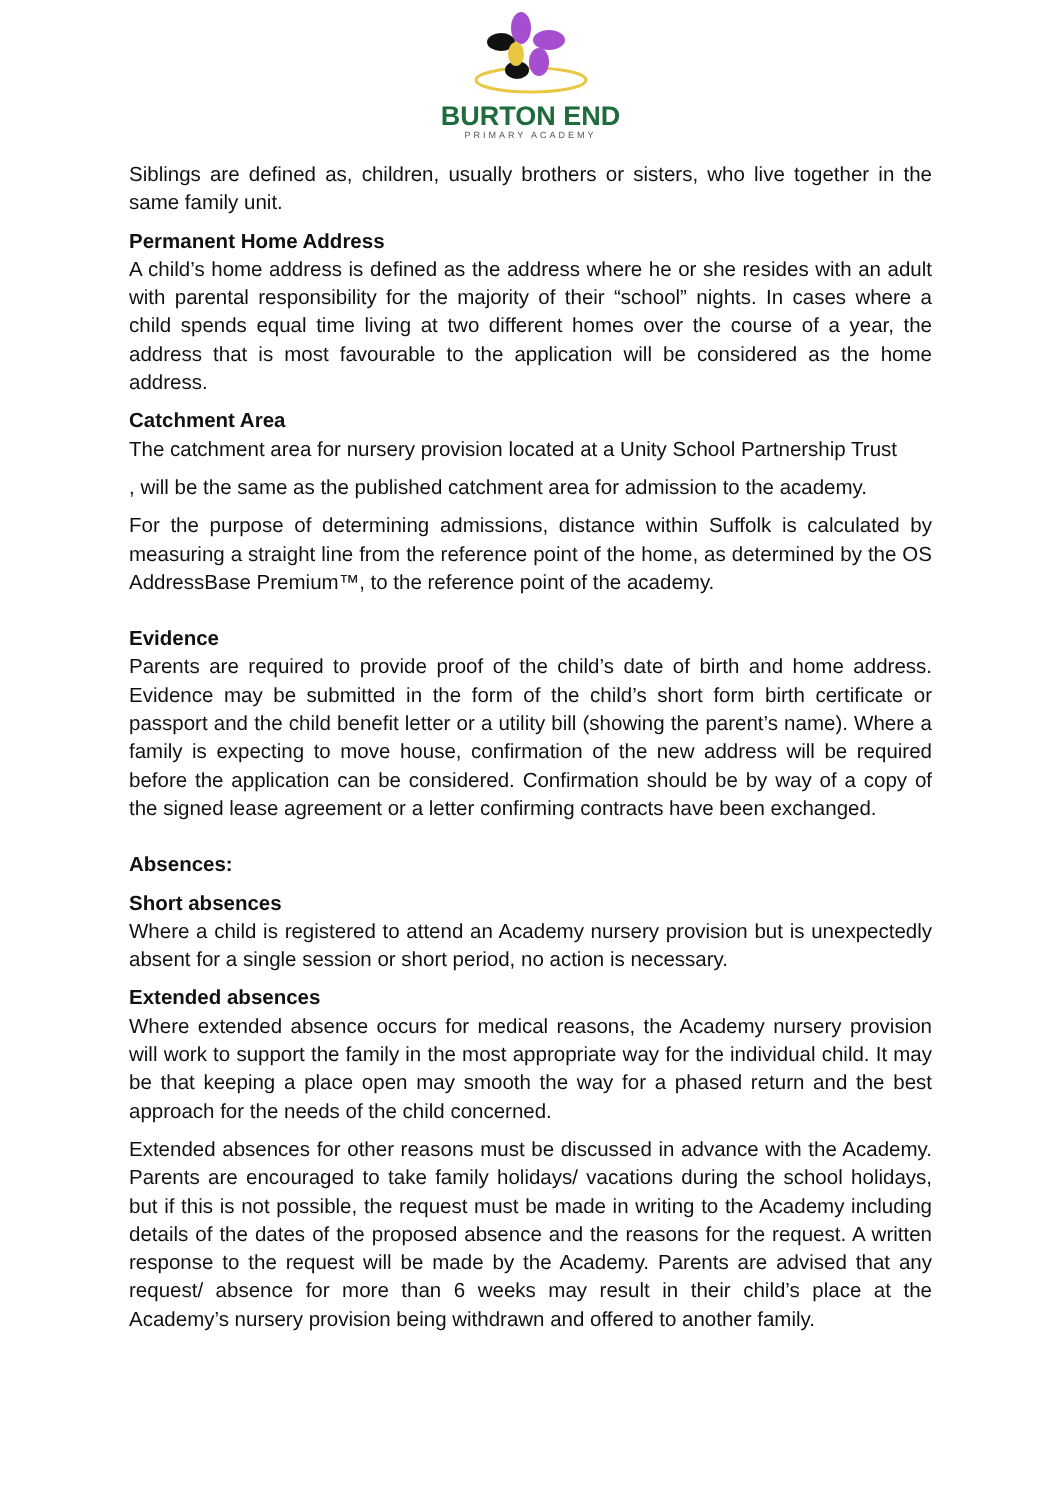BURTON END
PRIMARY ACADEMY
Siblings are defined as, children, usually brothers or sisters, who live together in the same family unit.
Permanent Home Address
A child’s home address is defined as the address where he or she resides with an adult with parental responsibility for the majority of their “school” nights. In cases where a child spends equal time living at two different homes over the course of a year, the address that is most favourable to the application will be considered as the home address.
Catchment Area
The catchment area for nursery provision located at a Unity School Partnership Trust
, will be the same as the published catchment area for admission to the academy.
For the purpose of determining admissions, distance within Suffolk is calculated by measuring a straight line from the reference point of the home, as determined by the OS AddressBase Premium™, to the reference point of the academy.
Evidence
Parents are required to provide proof of the child’s date of birth and home address. Evidence may be submitted in the form of the child’s short form birth certificate or passport and the child benefit letter or a utility bill (showing the parent’s name). Where a family is expecting to move house, confirmation of the new address will be required before the application can be considered. Confirmation should be by way of a copy of the signed lease agreement or a letter confirming contracts have been exchanged.
Absences:
Short absences
Where a child is registered to attend an Academy nursery provision but is unexpectedly absent for a single session or short period, no action is necessary.
Extended absences
Where extended absence occurs for medical reasons, the Academy nursery provision will work to support the family in the most appropriate way for the individual child. It may be that keeping a place open may smooth the way for a phased return and the best approach for the needs of the child concerned.
Extended absences for other reasons must be discussed in advance with the Academy. Parents are encouraged to take family holidays/ vacations during the school holidays, but if this is not possible, the request must be made in writing to the Academy including details of the dates of the proposed absence and the reasons for the request. A written response to the request will be made by the Academy. Parents are advised that any request/ absence for more than 6 weeks may result in their child’s place at the Academy’s nursery provision being withdrawn and offered to another family.